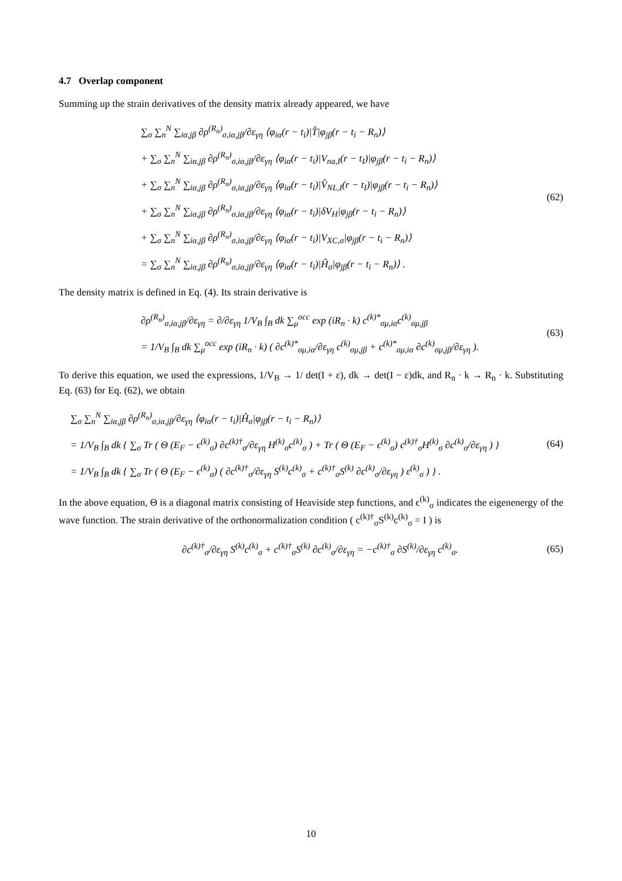4.7 Overlap component
Summing up the strain derivatives of the density matrix already appeared, we have
∑<sub>σ</sub> ∑<sub>n</sub><sup>N</sup> ∑<sub>iα,jβ</sub> ∂ρ<sup>(R<sub>n</sub>)</sup><sub>σ,iα,jβ</sub>/∂ε<sub>γη</sub> ⟨φ<sub>iα</sub>(r − t<sub>i</sub>)|T̂|φ<sub>jβ</sub>(r − t<sub>i</sub> − R<sub>n</sub>)⟩
+ ∑<sub>σ</sub> ∑<sub>n</sub><sup>N</sup> ∑<sub>iα,jβ</sub> ∂ρ<sup>(R<sub>n</sub>)</sup><sub>σ,iα,jβ</sub>/∂ε<sub>γη</sub> ⟨φ<sub>iα</sub>(r − t<sub>i</sub>)|V<sub>na,I</sub>(r − t<sub>I</sub>)|φ<sub>jβ</sub>(r − t<sub>i</sub> − R<sub>n</sub>)⟩
+ ∑<sub>σ</sub> ∑<sub>n</sub><sup>N</sup> ∑<sub>iα,jβ</sub> ∂ρ<sup>(R<sub>n</sub>)</sup><sub>σ,iα,jβ</sub>/∂ε<sub>γη</sub> ⟨φ<sub>iα</sub>(r − t<sub>i</sub>)|V̂<sub>NL,I</sub>(r − t<sub>I</sub>)|φ<sub>jβ</sub>(r − t<sub>i</sub> − R<sub>n</sub>)⟩
+ ∑<sub>σ</sub> ∑<sub>n</sub><sup>N</sup> ∑<sub>iα,jβ</sub> ∂ρ<sup>(R<sub>n</sub>)</sup><sub>σ,iα,jβ</sub>/∂ε<sub>γη</sub> ⟨φ<sub>iα</sub>(r − t<sub>i</sub>)|δV<sub>H</sub>|φ<sub>jβ</sub>(r − t<sub>i</sub> − R<sub>n</sub>)⟩
+ ∑<sub>σ</sub> ∑<sub>n</sub><sup>N</sup> ∑<sub>iα,jβ</sub> ∂ρ<sup>(R<sub>n</sub>)</sup><sub>σ,iα,jβ</sub>/∂ε<sub>γη</sub> ⟨φ<sub>iα</sub>(r − t<sub>i</sub>)|V<sub>XC,σ</sub>|φ<sub>jβ</sub>(r − t<sub>i</sub> − R<sub>n</sub>)⟩
= ∑<sub>σ</sub> ∑<sub>n</sub><sup>N</sup> ∑<sub>iα,jβ</sub> ∂ρ<sup>(R<sub>n</sub>)</sup><sub>σ,iα,jβ</sub>/∂ε<sub>γη</sub> ⟨φ<sub>iα</sub>(r − t<sub>i</sub>)|Ĥ<sub>σ</sub>|φ<sub>jβ</sub>(r − t<sub>i</sub> − R<sub>n</sub>)⟩ .
(62)
The density matrix is defined in Eq. (4). Its strain derivative is
∂ρ<sup>(R<sub>n</sub>)</sup><sub>σ,iα,jβ</sub>/∂ε<sub>γη</sub> = ∂/∂ε<sub>γη</sub> 1/V<sub>B</sub> ∫<sub>B</sub> dk ∑<sub>μ</sub><sup>occ</sup> exp (iR<sub>n</sub> · k) c<sup>(k)*</sup><sub>σμ,iα</sub>c<sup>(k)</sup><sub>σμ,jβ</sub>
= 1/V<sub>B</sub> ∫<sub>B</sub> dk ∑<sub>μ</sub><sup>occ</sup> exp (iR<sub>n</sub> · k) ( ∂c<sup>(k)*</sup><sub>σμ,iα</sub>/∂ε<sub>γη</sub> c<sup>(k)</sup><sub>σμ,jβ</sub> + c<sup>(k)*</sup><sub>σμ,iα</sub> ∂c<sup>(k)</sup><sub>σμ,jβ</sub>/∂ε<sub>γη</sub> ).
(63)
To derive this equation, we used the expressions, 1/V<sub>B</sub> → 1/ det(I + ε), dk → det(I − ε)dk, and R<sub>n</sub> · k → R<sub>n</sub> · k. Substituting Eq. (63) for Eq. (62), we obtain
∑<sub>σ</sub> ∑<sub>n</sub><sup>N</sup> ∑<sub>iα,jβ</sub> ∂ρ<sup>(R<sub>n</sub>)</sup><sub>σ,iα,jβ</sub>/∂ε<sub>γη</sub> ⟨φ<sub>iα</sub>(r − t<sub>i</sub>)|Ĥ<sub>σ</sub>|φ<sub>jβ</sub>(r − t<sub>i</sub> − R<sub>n</sub>)⟩
= 1/V<sub>B</sub> ∫<sub>B</sub> dk { ∑<sub>σ</sub> Tr ( Θ (E<sub>F</sub> − ϵ<sup>(k)</sup><sub>σ</sub>) ∂c<sup>(k)†</sup><sub>σ</sub>/∂ε<sub>γη</sub> H<sup>(k)</sup><sub>σ</sub>c<sup>(k)</sup><sub>σ</sub> ) + Tr ( Θ (E<sub>F</sub> − ϵ<sup>(k)</sup><sub>σ</sub>) c<sup>(k)†</sup><sub>σ</sub>H<sup>(k)</sup><sub>σ</sub> ∂c<sup>(k)</sup><sub>σ</sub>/∂ε<sub>γη</sub> ) }
= 1/V<sub>B</sub> ∫<sub>B</sub> dk { ∑<sub>σ</sub> Tr ( Θ (E<sub>F</sub> − ϵ<sup>(k)</sup><sub>σ</sub>) ( ∂c<sup>(k)†</sup><sub>σ</sub>/∂ε<sub>γη</sub> S<sup>(k)</sup>c<sup>(k)</sup><sub>σ</sub> + c<sup>(k)†</sup><sub>σ</sub>S<sup>(k)</sup> ∂c<sup>(k)</sup><sub>σ</sub>/∂ε<sub>γη</sub> ) ε<sup>(k)</sup><sub>σ</sub> ) } .
(64)
In the above equation, Θ is a diagonal matrix consisting of Heaviside step functions, and ϵ<sup>(k)</sup><sub>σ</sub> indicates the eigenenergy of the wave function. The strain derivative of the orthonormalization condition ( c<sup>(k)†</sup><sub>σ</sub>S<sup>(k)</sup>c<sup>(k)</sup><sub>σ</sub> = I ) is
∂c<sup>(k)†</sup><sub>σ</sub>/∂ε<sub>γη</sub> S<sup>(k)</sup>c<sup>(k)</sup><sub>σ</sub> + c<sup>(k)†</sup><sub>σ</sub>S<sup>(k)</sup> ∂c<sup>(k)</sup><sub>σ</sub>/∂ε<sub>γη</sub> = −c<sup>(k)†</sup><sub>σ</sub> ∂S<sup>(k)</sup>/∂ε<sub>γη</sub> c<sup>(k)</sup><sub>σ</sub>.
(65)
10